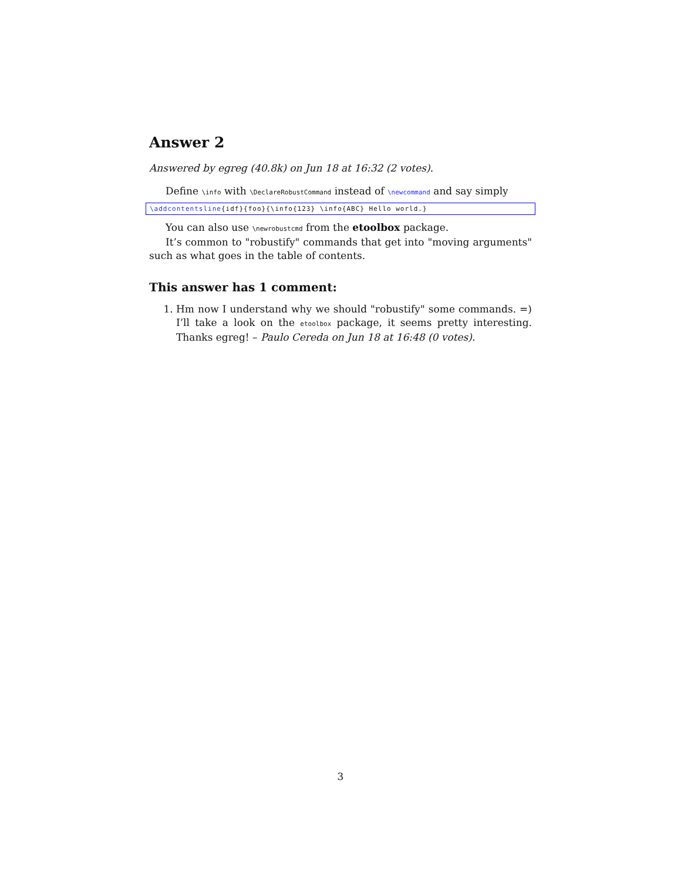Answer 2
Answered by egreg (40.8k) on Jun 18 at 16:32 (2 votes).
Define \info with \DeclareRobustCommand instead of \newcommand and say simply
\addcontentsline{idf}{foo}{\info{123} \info{ABC} Hello world.}
You can also use \newrobustcmd from the etoolbox package.
It’s common to "robustify" commands that get into "moving arguments" such as what goes in the table of contents.
This answer has 1 comment:
1. Hm now I understand why we should "robustify" some commands. =) I’ll take a look on the etoolbox package, it seems pretty interesting. Thanks egreg! – Paulo Cereda on Jun 18 at 16:48 (0 votes).
3